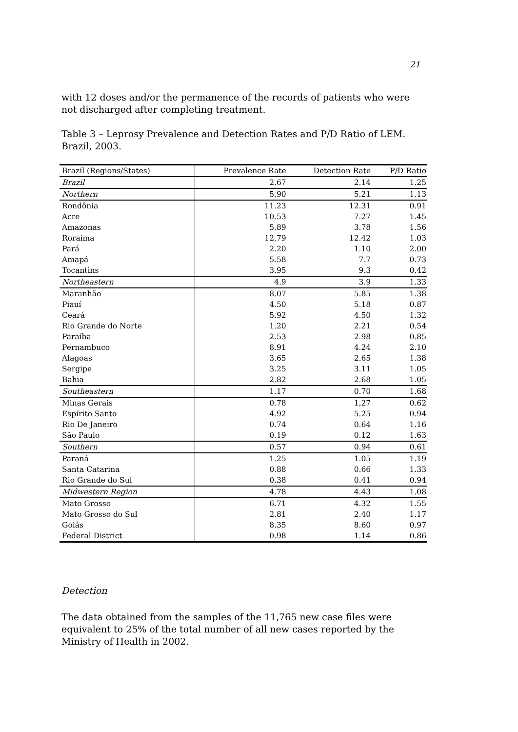21
with 12 doses and/or the permanence of the records of patients who were not discharged after completing treatment.
Table 3 – Leprosy Prevalence and Detection Rates and P/D Ratio of LEM. Brazil, 2003.
| Brazil (Regions/States) | Prevalence Rate | Detection Rate | P/D Ratio |
| --- | --- | --- | --- |
| Brazil | 2.67 | 2.14 | 1.25 |
| Northern | 5.90 | 5.21 | 1.13 |
| Rondônia | 11.23 | 12.31 | 0.91 |
| Acre | 10.53 | 7.27 | 1.45 |
| Amazonas | 5.89 | 3.78 | 1.56 |
| Roraima | 12.79 | 12.42 | 1.03 |
| Pará | 2.20 | 1.10 | 2.00 |
| Amapá | 5.58 | 7.7 | 0.73 |
| Tocantins | 3.95 | 9.3 | 0.42 |
| Northeastern | 4.9 | 3.9 | 1.33 |
| Maranhão | 8.07 | 5.85 | 1.38 |
| Piauí | 4.50 | 5.18 | 0.87 |
| Ceará | 5.92 | 4.50 | 1.32 |
| Rio Grande do Norte | 1.20 | 2.21 | 0.54 |
| Paraíba | 2.53 | 2.98 | 0.85 |
| Pernambuco | 8.91 | 4.24 | 2.10 |
| Alagoas | 3.65 | 2.65 | 1.38 |
| Sergipe | 3.25 | 3.11 | 1.05 |
| Bahia | 2.82 | 2.68 | 1.05 |
| Southeastern | 1.17 | 0.70 | 1.68 |
| Minas Gerais | 0.78 | 1,27 | 0.62 |
| Espírito Santo | 4.92 | 5.25 | 0.94 |
| Rio De Janeiro | 0.74 | 0.64 | 1.16 |
| São Paulo | 0.19 | 0.12 | 1.63 |
| Southern | 0.57 | 0.94 | 0.61 |
| Paraná | 1.25 | 1.05 | 1.19 |
| Santa Catarina | 0.88 | 0.66 | 1.33 |
| Rio Grande do Sul | 0.38 | 0.41 | 0.94 |
| Midwestern Region | 4.78 | 4.43 | 1.08 |
| Mato Grosso | 6.71 | 4.32 | 1.55 |
| Mato Grosso do Sul | 2.81 | 2.40 | 1.17 |
| Goiás | 8.35 | 8.60 | 0.97 |
| Federal District | 0.98 | 1.14 | 0.86 |
Detection
The data obtained from the samples of the 11,765 new case files were equivalent to 25% of the total number of all new cases reported by the Ministry of Health in 2002.